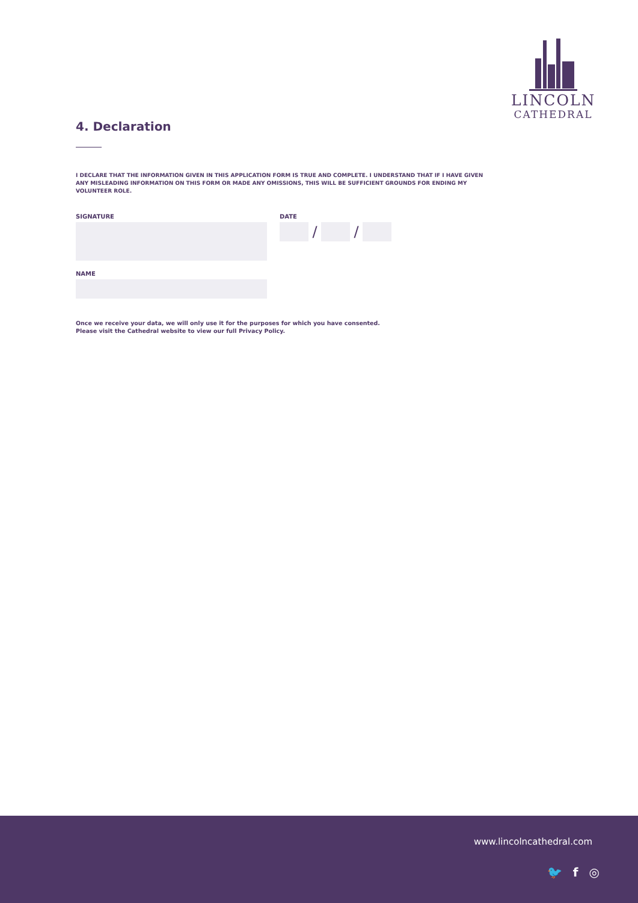LINCOLN
CATHEDRAL
4. Declaration
I DECLARE THAT THE INFORMATION GIVEN IN THIS APPLICATION FORM IS TRUE AND COMPLETE. I UNDERSTAND THAT IF I HAVE GIVEN ANY MISLEADING INFORMATION ON THIS FORM OR MADE ANY OMISSIONS, THIS WILL BE SUFFICIENT GROUNDS FOR ENDING MY VOLUNTEER ROLE.
SIGNATURE DATE
/ /
NAME
Once we receive your data, we will only use it for the purposes for which you have consented.
Please visit the Cathedral website to view our full Privacy Policy.
www.lincolncathedral.com
🐦 f ◎